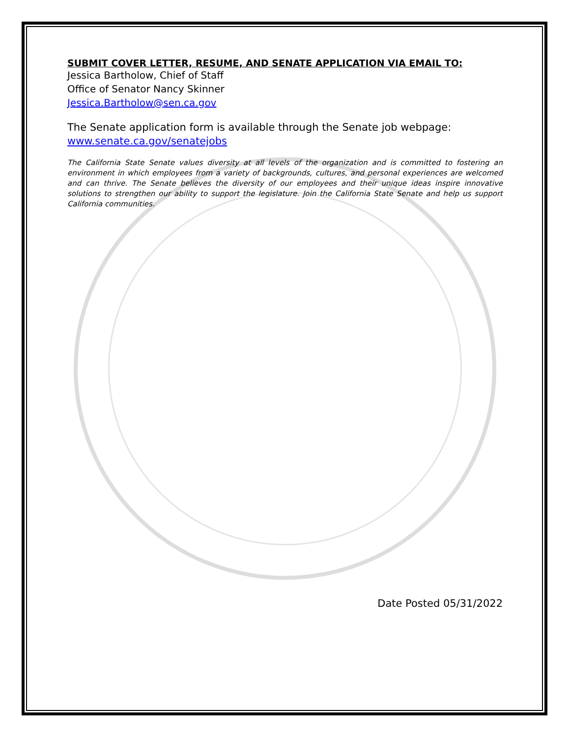SUBMIT COVER LETTER, RESUME, AND SENATE APPLICATION VIA EMAIL TO:
Jessica Bartholow, Chief of Staff
Office of Senator Nancy Skinner
Jessica.Bartholow@sen.ca.gov
The Senate application form is available through the Senate job webpage:
www.senate.ca.gov/senatejobs
The California State Senate values diversity at all levels of the organization and is committed to fostering an environment in which employees from a variety of backgrounds, cultures, and personal experiences are welcomed and can thrive. The Senate believes the diversity of our employees and their unique ideas inspire innovative solutions to strengthen our ability to support the legislature. Join the California State Senate and help us support California communities.
Date Posted 05/31/2022